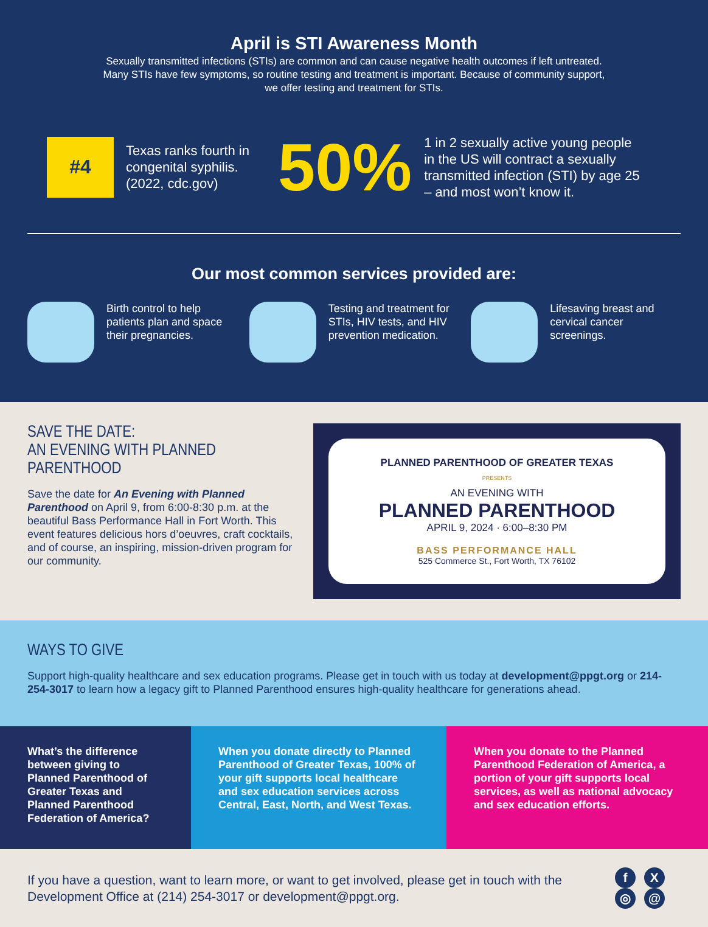April is STI Awareness Month
Sexually transmitted infections (STIs) are common and can cause negative health outcomes if left untreated.
Many STIs have few symptoms, so routine testing and treatment is important. Because of community support,
we offer testing and treatment for STIs.
#4
Texas ranks fourth in congenital syphilis. (2022, cdc.gov)
50%
1 in 2 sexually active young people in the US will contract a sexually transmitted infection (STI) by age 25 – and most won’t know it.
Our most common services provided are:
Birth control to help patients plan and space their pregnancies.
Testing and treatment for STIs, HIV tests, and HIV prevention medication.
Lifesaving breast and cervical cancer screenings.
SAVE THE DATE:
AN EVENING WITH PLANNED PARENTHOOD
Save the date for An Evening with Planned Parenthood on April 9, from 6:00-8:30 p.m. at the beautiful Bass Performance Hall in Fort Worth. This event features delicious hors d’oeuvres, craft cocktails, and of course, an inspiring, mission-driven program for our community.
PLANNED PARENTHOOD OF GREATER TEXAS
PRESENTS
AN EVENING WITH
PLANNED PARENTHOOD
APRIL 9, 2024 · 6:00–8:30 PM
BASS PERFORMANCE HALL
525 Commerce St., Fort Worth, TX 76102
WAYS TO GIVE
Support high-quality healthcare and sex education programs. Please get in touch with us today at development@ppgt.org or 214-254-3017 to learn how a legacy gift to Planned Parenthood ensures high-quality healthcare for generations ahead.
What’s the difference between giving to Planned Parenthood of Greater Texas and Planned Parenthood Federation of America?
When you donate directly to Planned Parenthood of Greater Texas, 100% of your gift supports local healthcare and sex education services across Central, East, North, and West Texas.
When you donate to the Planned Parenthood Federation of America, a portion of your gift supports local services, as well as national advocacy and sex education efforts.
If you have a question, want to learn more, or want to get involved, please get in touch with the Development Office at (214) 254-3017 or development@ppgt.org.
fX ◎ @